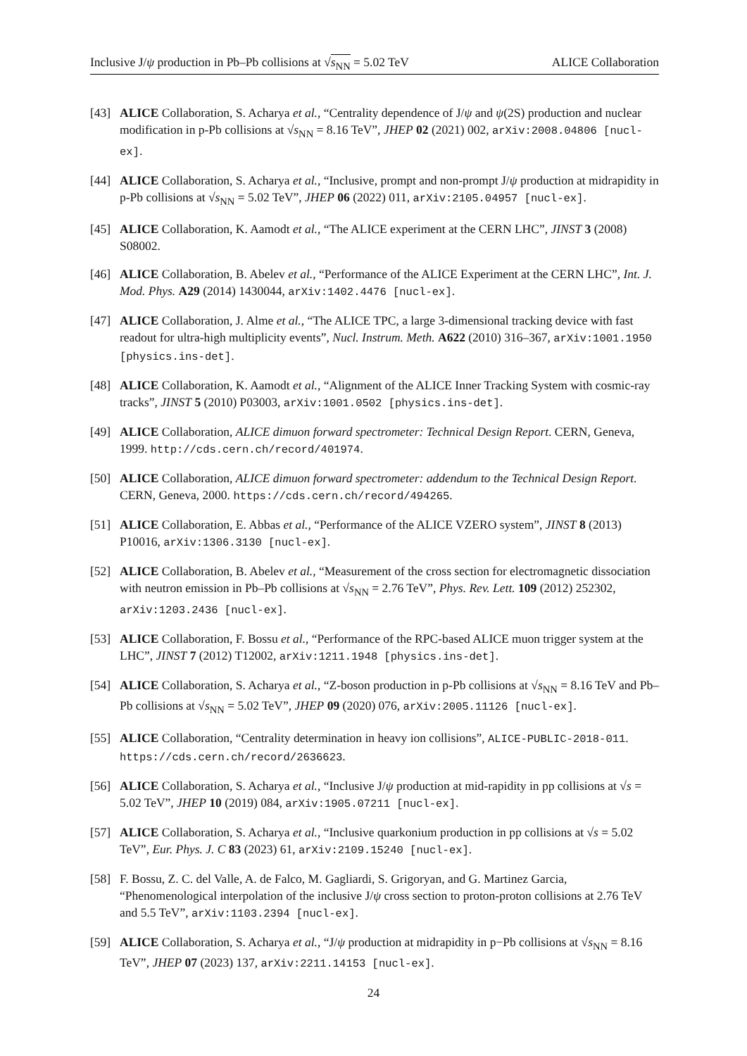Inclusive J/ψ production in Pb–Pb collisions at √s<sub>NN</sub> = 5.02 TeV ALICE Collaboration
[43] ALICE Collaboration, S. Acharya et al., “Centrality dependence of J/ψ and ψ(2S) production and nuclear modification in p-Pb collisions at √s<sub>NN</sub> = 8.16 TeV”, JHEP 02 (2021) 002, arXiv:2008.04806 [nucl-ex].
[44] ALICE Collaboration, S. Acharya et al., “Inclusive, prompt and non-prompt J/ψ production at midrapidity in p-Pb collisions at √s<sub>NN</sub> = 5.02 TeV”, JHEP 06 (2022) 011, arXiv:2105.04957 [nucl-ex].
[45] ALICE Collaboration, K. Aamodt et al., “The ALICE experiment at the CERN LHC”, JINST 3 (2008) S08002.
[46] ALICE Collaboration, B. Abelev et al., “Performance of the ALICE Experiment at the CERN LHC”, Int. J. Mod. Phys. A29 (2014) 1430044, arXiv:1402.4476 [nucl-ex].
[47] ALICE Collaboration, J. Alme et al., “The ALICE TPC, a large 3-dimensional tracking device with fast readout for ultra-high multiplicity events”, Nucl. Instrum. Meth. A622 (2010) 316–367, arXiv:1001.1950 [physics.ins-det].
[48] ALICE Collaboration, K. Aamodt et al., “Alignment of the ALICE Inner Tracking System with cosmic-ray tracks”, JINST 5 (2010) P03003, arXiv:1001.0502 [physics.ins-det].
[49] ALICE Collaboration, ALICE dimuon forward spectrometer: Technical Design Report. CERN, Geneva, 1999. http://cds.cern.ch/record/401974.
[50] ALICE Collaboration, ALICE dimuon forward spectrometer: addendum to the Technical Design Report. CERN, Geneva, 2000. https://cds.cern.ch/record/494265.
[51] ALICE Collaboration, E. Abbas et al., “Performance of the ALICE VZERO system”, JINST 8 (2013) P10016, arXiv:1306.3130 [nucl-ex].
[52] ALICE Collaboration, B. Abelev et al., “Measurement of the cross section for electromagnetic dissociation with neutron emission in Pb–Pb collisions at √s<sub>NN</sub> = 2.76 TeV”, Phys. Rev. Lett. 109 (2012) 252302, arXiv:1203.2436 [nucl-ex].
[53] ALICE Collaboration, F. Bossu et al., “Performance of the RPC-based ALICE muon trigger system at the LHC”, JINST 7 (2012) T12002, arXiv:1211.1948 [physics.ins-det].
[54] ALICE Collaboration, S. Acharya et al., “Z-boson production in p-Pb collisions at √s<sub>NN</sub> = 8.16 TeV and Pb–Pb collisions at √s<sub>NN</sub> = 5.02 TeV”, JHEP 09 (2020) 076, arXiv:2005.11126 [nucl-ex].
[55] ALICE Collaboration, “Centrality determination in heavy ion collisions”, ALICE-PUBLIC-2018-011. https://cds.cern.ch/record/2636623.
[56] ALICE Collaboration, S. Acharya et al., “Inclusive J/ψ production at mid-rapidity in pp collisions at √s = 5.02 TeV”, JHEP 10 (2019) 084, arXiv:1905.07211 [nucl-ex].
[57] ALICE Collaboration, S. Acharya et al., “Inclusive quarkonium production in pp collisions at √s = 5.02 TeV”, Eur. Phys. J. C 83 (2023) 61, arXiv:2109.15240 [nucl-ex].
[58] F. Bossu, Z. C. del Valle, A. de Falco, M. Gagliardi, S. Grigoryan, and G. Martinez Garcia, “Phenomenological interpolation of the inclusive J/ψ cross section to proton-proton collisions at 2.76 TeV and 5.5 TeV”, arXiv:1103.2394 [nucl-ex].
[59] ALICE Collaboration, S. Acharya et al., “J/ψ production at midrapidity in p−Pb collisions at √s<sub>NN</sub> = 8.16 TeV”, JHEP 07 (2023) 137, arXiv:2211.14153 [nucl-ex].
24